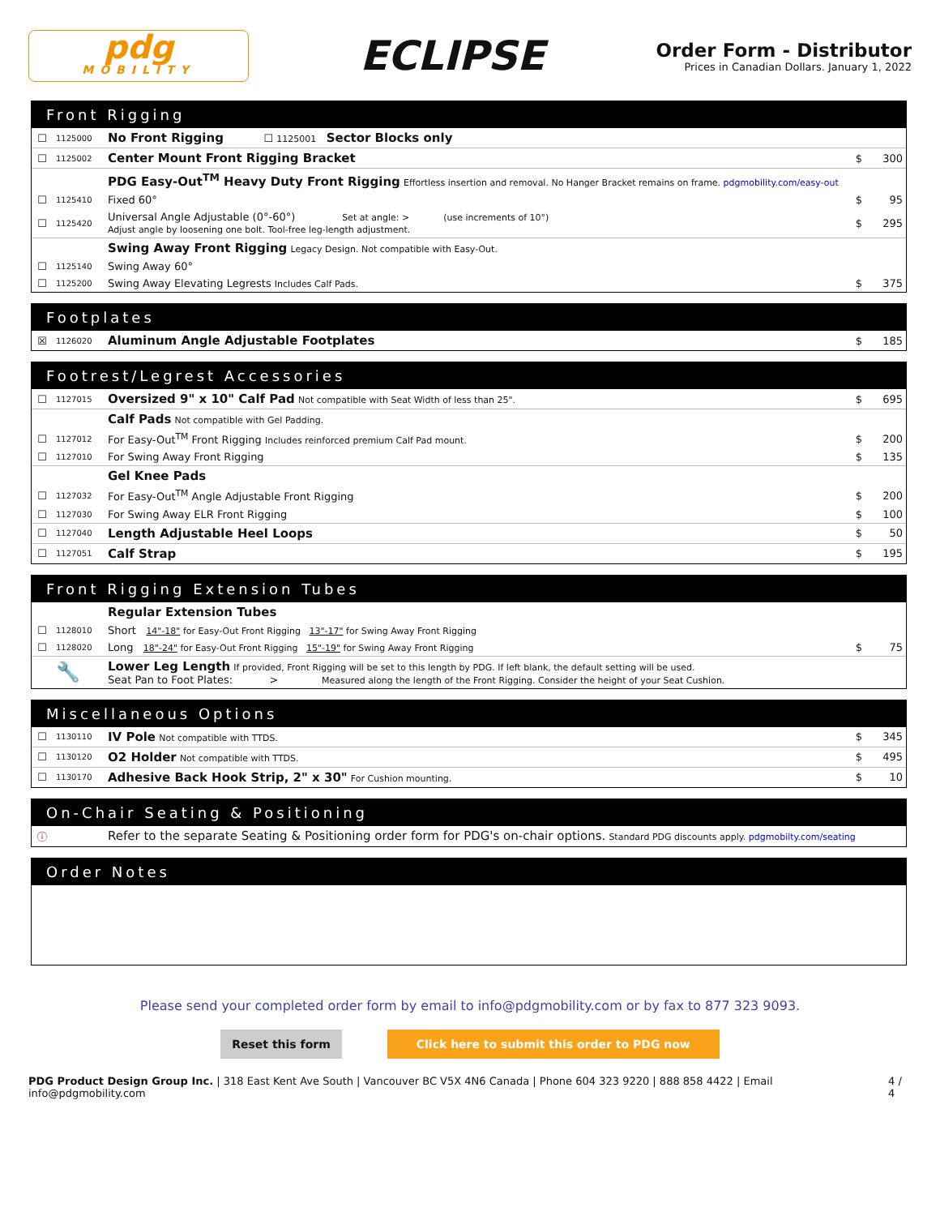pdg
MOBILITY
ECLIPSE
Order Form - Distributor
Prices in Canadian Dollars. January 1, 2022
Front Rigging
| ☐ | 1125000 | No Front Rigging ☐ 1125001 Sector Blocks only | | |
| ☐ | 1125002 | Center Mount Front Rigging Bracket | $ | 300 |
| | | PDG Easy-Out<sup>TM</sup> Heavy Duty Front Rigging Effortless insertion and removal. No Hanger Bracket remains on frame. pdgmobility.com/easy-out | | |
| ☐ | 1125410 | Fixed 60° | $ | 95 |
| ☐ | 1125420 | Universal Angle Adjustable (0°-60°) Set at angle: > (use increments of 10°) Adjust angle by loosening one bolt. Tool-free leg-length adjustment. | $ | 295 |
| | | Swing Away Front Rigging Legacy Design. Not compatible with Easy-Out. | | |
| ☐ | 1125140 | Swing Away 60° | | |
| ☐ | 1125200 | Swing Away Elevating Legrests Includes Calf Pads. | $ | 375 |
Footplates
| ☒ | 1126020 | Aluminum Angle Adjustable Footplates | $ | 185 |
Footrest/Legrest Accessories
| ☐ | 1127015 | Oversized 9" x 10" Calf Pad Not compatible with Seat Width of less than 25". | $ | 695 |
| | | Calf Pads Not compatible with Gel Padding. | | |
| ☐ | 1127012 | For Easy-Out<sup>TM</sup> Front Rigging Includes reinforced premium Calf Pad mount. | $ | 200 |
| ☐ | 1127010 | For Swing Away Front Rigging | $ | 135 |
| | | Gel Knee Pads | | |
| ☐ | 1127032 | For Easy-Out<sup>TM</sup> Angle Adjustable Front Rigging | $ | 200 |
| ☐ | 1127030 | For Swing Away ELR Front Rigging | $ | 100 |
| ☐ | 1127040 | Length Adjustable Heel Loops | $ | 50 |
| ☐ | 1127051 | Calf Strap | $ | 195 |
Front Rigging Extension Tubes
| | | Regular Extension Tubes | | |
| ☐ | 1128010 | Short 14"-18" for Easy-Out Front Rigging 13"-17" for Swing Away Front Rigging | | |
| ☐ | 1128020 | Long 18"-24" for Easy-Out Front Rigging 15"-19" for Swing Away Front Rigging | $ | 75 |
| 🔧 | | Lower Leg Length If provided, Front Rigging will be set to this length by PDG. If left blank, the default setting will be used. Seat Pan to Foot Plates: > Measured along the length of the Front Rigging. Consider the height of your Seat Cushion. | | |
Miscellaneous Options
| ☐ | 1130110 | IV Pole Not compatible with TTDS. | $ | 345 |
| ☐ | 1130120 | O2 Holder Not compatible with TTDS. | $ | 495 |
| ☐ | 1130170 | Adhesive Back Hook Strip, 2" x 30" For Cushion mounting. | $ | 10 |
On-Chair Seating & Positioning
| ⓘ | | Refer to the separate Seating & Positioning order form for PDG's on-chair options. Standard PDG discounts apply. pdgmobilty.com/seating |
Order Notes
Please send your completed order form by email to info@pdgmobility.com or by fax to 877 323 9093.
Reset this form Click here to submit this order to PDG now
PDG Product Design Group Inc. | 318 East Kent Ave South | Vancouver BC V5X 4N6 Canada | Phone 604 323 9220 | 888 858 4422 | Email info@pdgmobility.com
4 / 4